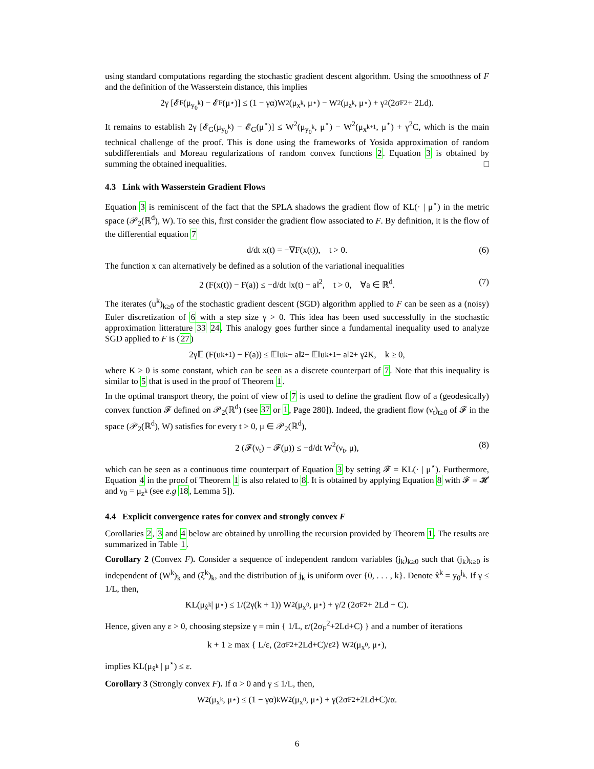using standard computations regarding the stochastic gradient descent algorithm. Using the smoothness of F and the definition of the Wasserstein distance, this implies
2γ [𝓔<sub>F</sub>(μ<sub>y<sub>0</sub><sup>k</sup></sub>) − 𝓔<sub>F</sub>(μ<sup>⋆</sup>)] ≤ (1 − γα)W<sup>2</sup>(μ<sub>x<sup>k</sup></sub>, μ<sup>⋆</sup>) − W<sup>2</sup>(μ<sub>z<sup>k</sup></sub>, μ<sup>⋆</sup>) + γ<sup>2</sup>(2σ<sub>F</sub><sup>2</sup> + 2Ld).
It remains to establish 2γ [𝓔<sub>G</sub>(μ<sub>y<sub>0</sub><sup>k</sup></sub>) − 𝓔<sub>G</sub>(μ<sup>⋆</sup>)] ≤ W<sup>2</sup>(μ<sub>y<sub>0</sub><sup>k</sup></sub>, μ<sup>⋆</sup>) − W<sup>2</sup>(μ<sub>x<sup>k+1</sup></sub>, μ<sup>⋆</sup>) + γ<sup>2</sup>C, which is the main technical challenge of the proof. This is done using the frameworks of Yosida approximation of random subdifferentials and Moreau regularizations of random convex functions 2. Equation 3 is obtained by summing the obtained inequalities. □
4.3 Link with Wasserstein Gradient Flows
Equation 3 is reminiscent of the fact that the SPLA shadows the gradient flow of KL(· | μ<sup>⋆</sup>) in the metric space (𝒫<sub>2</sub>(ℝ<sup>d</sup>), W). To see this, first consider the gradient flow associated to F. By definition, it is the flow of the differential equation 7
d/dt x(t) = −∇F(x(t)), t > 0. (6)
The function x can alternatively be defined as a solution of the variational inequalities
2 (F(x(t)) − F(a)) ≤ −d/dt ‖x(t) − a‖<sup>2</sup>, t > 0, ∀a ∈ ℝ<sup>d</sup>. (7)
The iterates (u<sup>k</sup>)<sub>k≥0</sub> of the stochastic gradient descent (SGD) algorithm applied to F can be seen as a (noisy) Euler discretization of 6 with a step size γ > 0. This idea has been used successfully in the stochastic approximation litterature 33 24. This analogy goes further since a fundamental inequality used to analyze SGD applied to F is (27)
2γ𝔼 (F(u<sup>k+1</sup>) − F(a)) ≤ 𝔼‖u<sup>k</sup> − a‖<sup>2</sup> − 𝔼‖u<sup>k+1</sup> − a‖<sup>2</sup> + γ<sup>2</sup>K, k ≥ 0,
where K ≥ 0 is some constant, which can be seen as a discrete counterpart of 7. Note that this inequality is similar to 5 that is used in the proof of Theorem 1.
In the optimal transport theory, the point of view of 7 is used to define the gradient flow of a (geodesically) convex function 𝓕 defined on 𝒫<sub>2</sub>(ℝ<sup>d</sup>) (see 37 or 1, Page 280]). Indeed, the gradient flow (ν<sub>t</sub>)<sub>t≥0</sub> of 𝓕 in the space (𝒫<sub>2</sub>(ℝ<sup>d</sup>), W) satisfies for every t > 0, μ ∈ 𝒫<sub>2</sub>(ℝ<sup>d</sup>),
2 (𝓕(ν<sub>t</sub>) − 𝓕(μ)) ≤ −d/dt W<sup>2</sup>(ν<sub>t</sub>, μ), (8)
which can be seen as a continuous time counterpart of Equation 3 by setting 𝓕 = KL(· | μ<sup>⋆</sup>). Furthermore, Equation 4 in the proof of Theorem 1 is also related to 8. It is obtained by applying Equation 8 with 𝓕 = 𝓗 and ν<sub>0</sub> = μ<sub>z<sup>k</sup></sub> (see e.g 18, Lemma 5]).
4.4 Explicit convergence rates for convex and strongly convex F
Corollaries 2, 3 and 4 below are obtained by unrolling the recursion provided by Theorem 1. The results are summarized in Table 1.
Corollary 2 (Convex F). Consider a sequence of independent random variables (j<sub>k</sub>)<sub>k≥0</sub> such that (j<sub>k</sub>)<sub>k≥0</sub> is independent of (W<sup>k</sup>)<sub>k</sub> and (ξ<sup>k</sup>)<sub>k</sub>, and the distribution of j<sub>k</sub> is uniform over {0, . . . , k}. Denote x̂<sup>k</sup> = y<sub>0</sub><sup>j<sub>k</sub></sup>. If γ ≤ 1/L, then,
KL(μ<sub>x̂<sup>k</sup></sub> | μ<sup>⋆</sup>) ≤ 1/(2γ(k + 1)) W<sup>2</sup>(μ<sub>x<sup>0</sup></sub>, μ<sup>⋆</sup>) + γ/2 (2σ<sub>F</sub><sup>2</sup> + 2Ld + C).
Hence, given any ε > 0, choosing stepsize γ = min { 1/L, ε/(2σ<sub>F</sub><sup>2</sup>+2Ld+C) } and a number of iterations
k + 1 ≥ max { L/ε, (2σ<sub>F</sub><sup>2</sup>+2Ld+C)/ε<sup>2</sup> } W<sup>2</sup>(μ<sub>x<sup>0</sup></sub>, μ<sup>⋆</sup>),
implies KL(μ<sub>x̂<sup>k</sup></sub> | μ<sup>⋆</sup>) ≤ ε.
Corollary 3 (Strongly convex F). If α > 0 and γ ≤ 1/L, then,
W<sup>2</sup>(μ<sub>x<sup>k</sup></sub>, μ<sup>⋆</sup>) ≤ (1 − γα)<sup>k</sup>W<sup>2</sup>(μ<sub>x<sup>0</sup></sub>, μ<sup>⋆</sup>) + γ(2σ<sub>F</sub><sup>2</sup>+2Ld+C)/α.
6